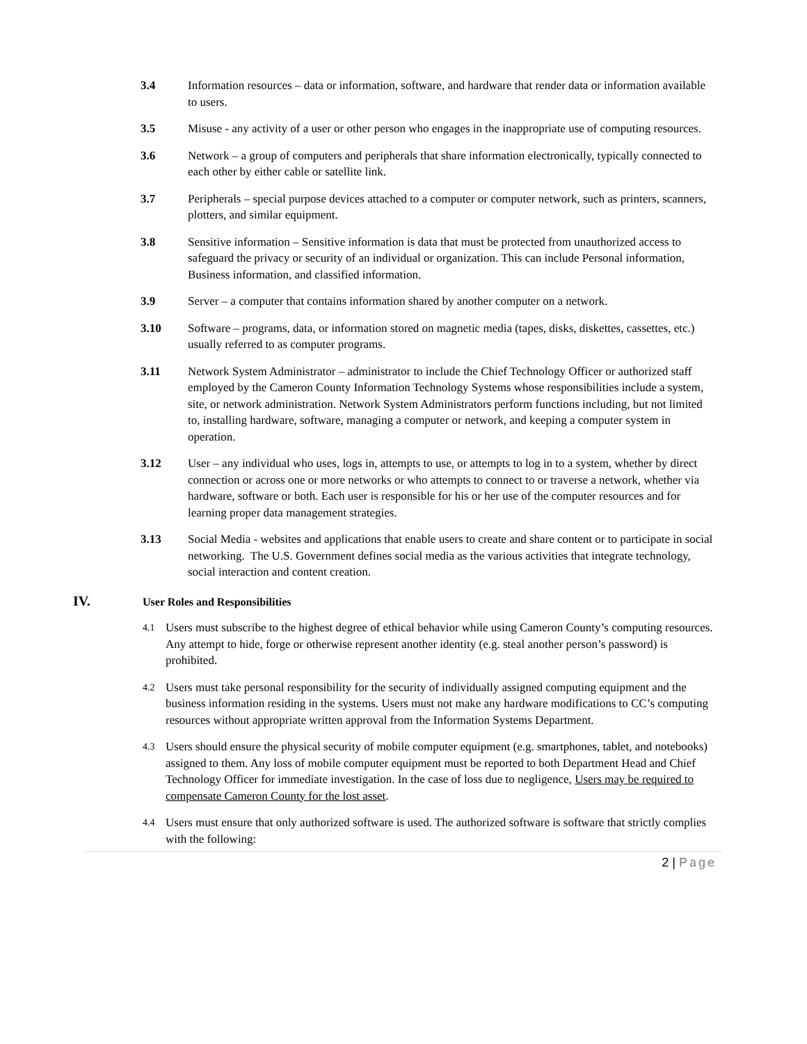3.4 Information resources – data or information, software, and hardware that render data or information available to users.
3.5 Misuse - any activity of a user or other person who engages in the inappropriate use of computing resources.
3.6 Network – a group of computers and peripherals that share information electronically, typically connected to each other by either cable or satellite link.
3.7 Peripherals – special purpose devices attached to a computer or computer network, such as printers, scanners, plotters, and similar equipment.
3.8 Sensitive information – Sensitive information is data that must be protected from unauthorized access to safeguard the privacy or security of an individual or organization. This can include Personal information, Business information, and classified information.
3.9 Server – a computer that contains information shared by another computer on a network.
3.10 Software – programs, data, or information stored on magnetic media (tapes, disks, diskettes, cassettes, etc.) usually referred to as computer programs.
3.11 Network System Administrator – administrator to include the Chief Technology Officer or authorized staff employed by the Cameron County Information Technology Systems whose responsibilities include a system, site, or network administration. Network System Administrators perform functions including, but not limited to, installing hardware, software, managing a computer or network, and keeping a computer system in operation.
3.12 User – any individual who uses, logs in, attempts to use, or attempts to log in to a system, whether by direct connection or across one or more networks or who attempts to connect to or traverse a network, whether via hardware, software or both. Each user is responsible for his or her use of the computer resources and for learning proper data management strategies.
3.13 Social Media - websites and applications that enable users to create and share content or to participate in social networking. The U.S. Government defines social media as the various activities that integrate technology, social interaction and content creation.
IV.
User Roles and Responsibilities
4.1
Users must subscribe to the highest degree of ethical behavior while using Cameron County’s computing resources. Any attempt to hide, forge or otherwise represent another identity (e.g. steal another person’s password) is prohibited.
4.2
Users must take personal responsibility for the security of individually assigned computing equipment and the business information residing in the systems. Users must not make any hardware modifications to CC’s computing resources without appropriate written approval from the Information Systems Department.
4.3
Users should ensure the physical security of mobile computer equipment (e.g. smartphones, tablet, and notebooks) assigned to them. Any loss of mobile computer equipment must be reported to both Department Head and Chief Technology Officer for immediate investigation. In the case of loss due to negligence, Users may be required to compensate Cameron County for the lost asset.
4.4
Users must ensure that only authorized software is used. The authorized software is software that strictly complies with the following:
2 | Page